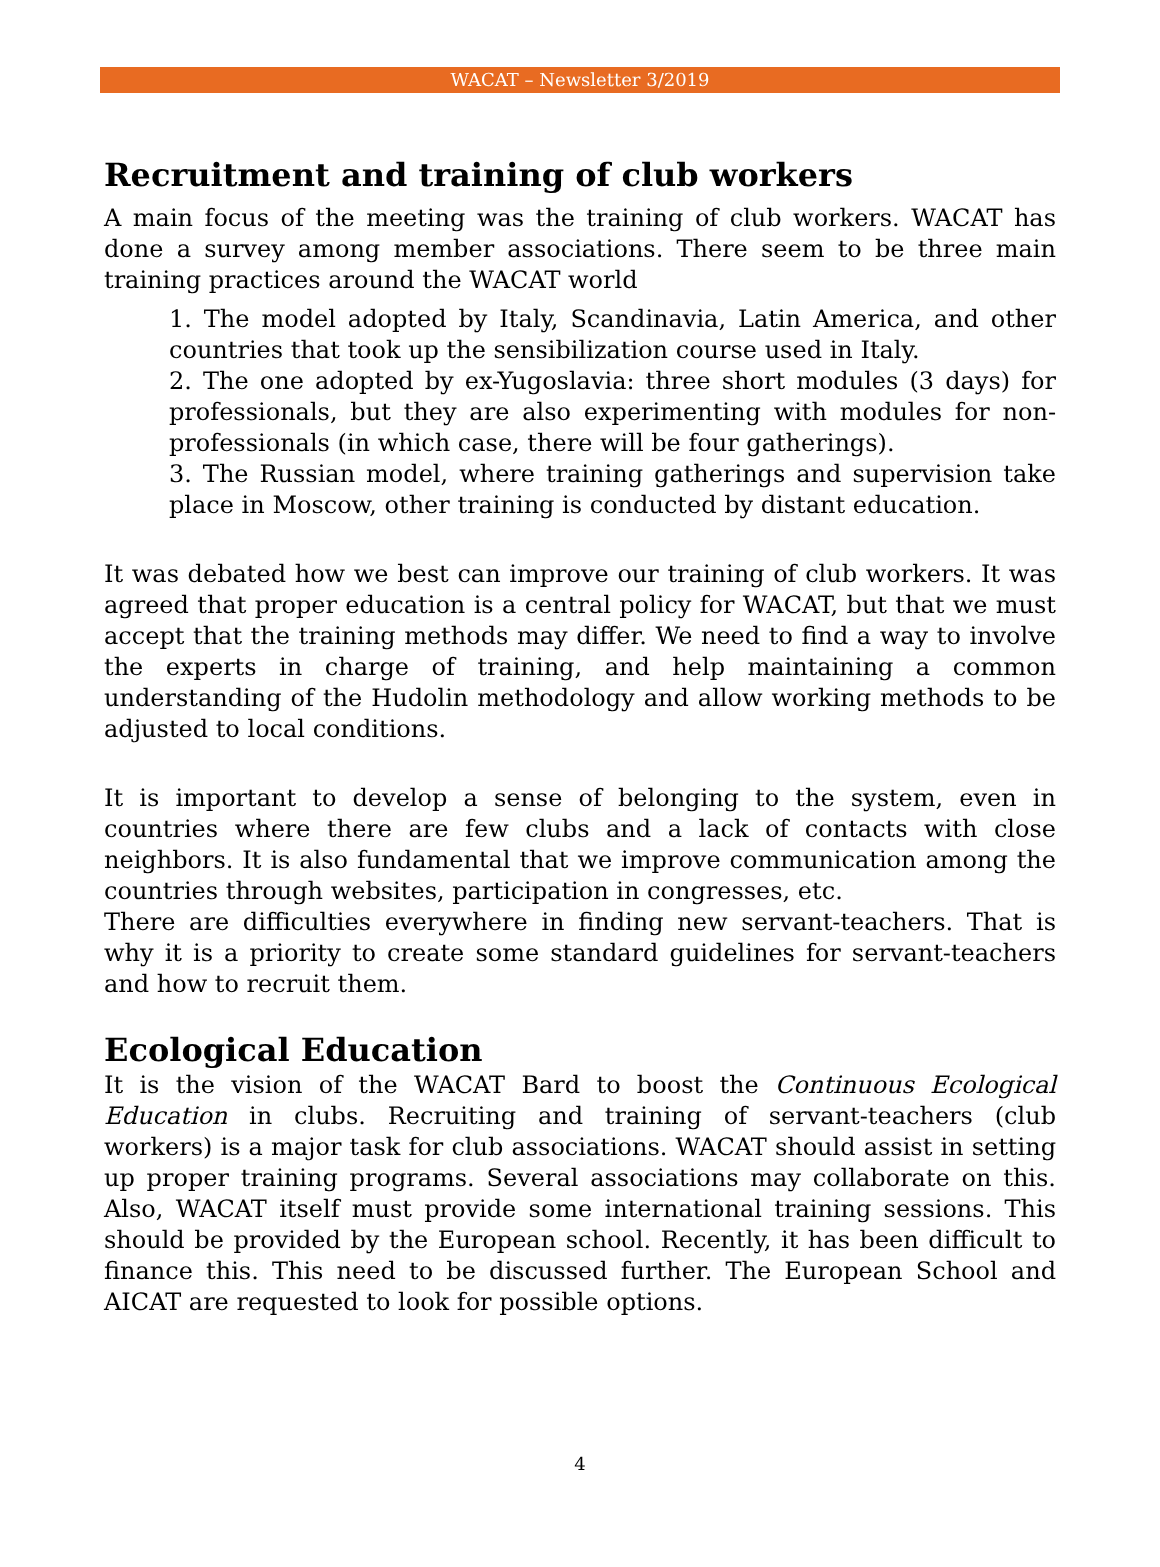WACAT – Newsletter 3/2019
Recruitment and training of club workers
A main focus of the meeting was the training of club workers. WACAT has done a survey among member associations. There seem to be three main training practices around the WACAT world
1. The model adopted by Italy, Scandinavia, Latin America, and other countries that took up the sensibilization course used in Italy.
2. The one adopted by ex-Yugoslavia: three short modules (3 days) for professionals, but they are also experimenting with modules for non-professionals (in which case, there will be four gatherings).
3. The Russian model, where training gatherings and supervision take place in Moscow, other training is conducted by distant education.
It was debated how we best can improve our training of club workers. It was agreed that proper education is a central policy for WACAT, but that we must accept that the training methods may differ. We need to find a way to involve the experts in charge of training, and help maintaining a common understanding of the Hudolin methodology and allow working methods to be adjusted to local conditions.
It is important to develop a sense of belonging to the system, even in countries where there are few clubs and a lack of contacts with close neighbors. It is also fundamental that we improve communication among the countries through websites, participation in congresses, etc.
There are difficulties everywhere in finding new servant-teachers. That is why it is a priority to create some standard guidelines for servant-teachers and how to recruit them.
Ecological Education
It is the vision of the WACAT Bard to boost the Continuous Ecological Education in clubs. Recruiting and training of servant-teachers (club workers) is a major task for club associations. WACAT should assist in setting up proper training programs. Several associations may collaborate on this. Also, WACAT itself must provide some international training sessions. This should be provided by the European school. Recently, it has been difficult to finance this. This need to be discussed further. The European School and AICAT are requested to look for possible options.
4